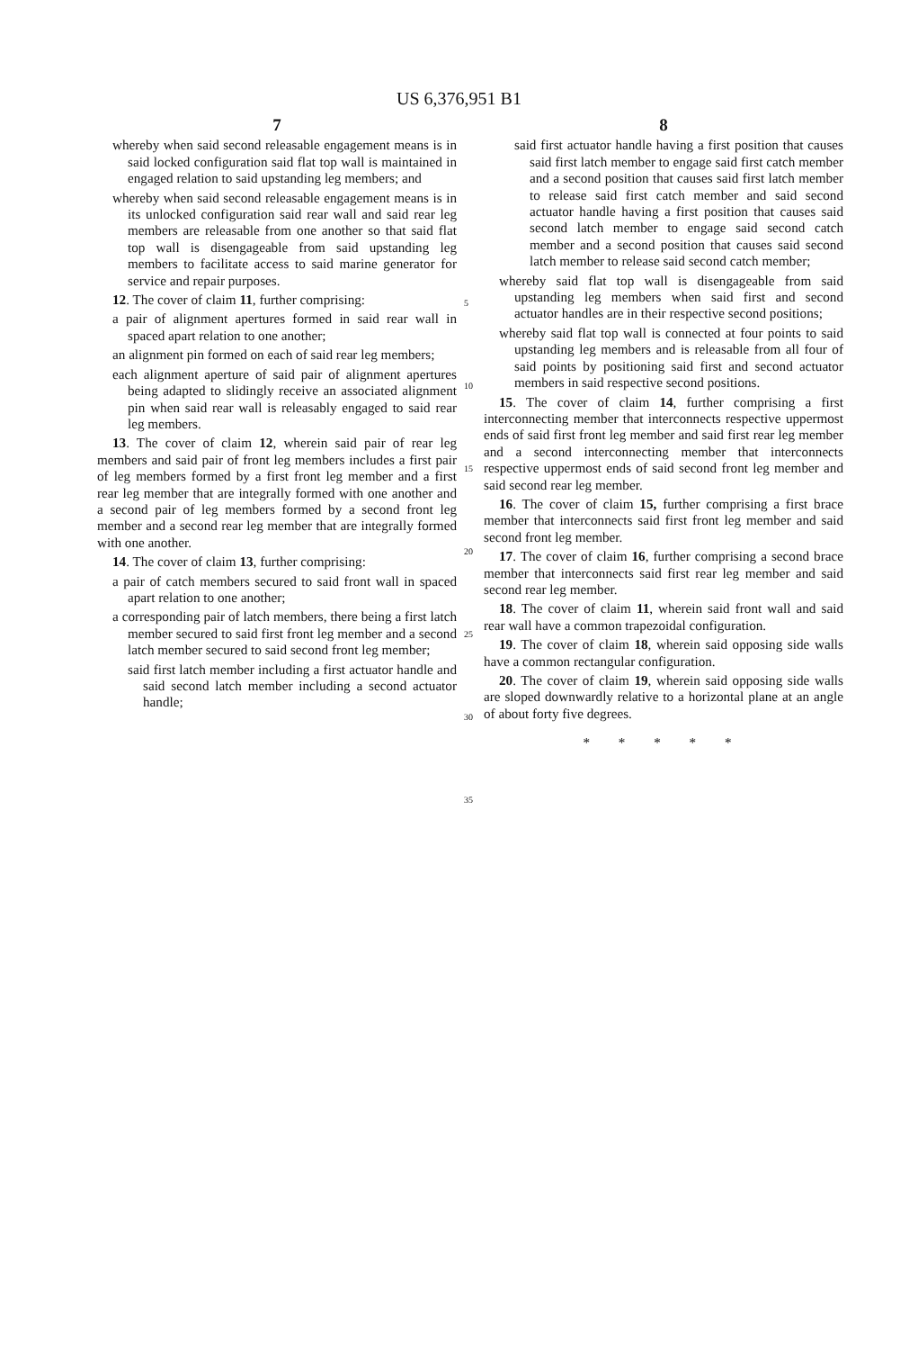US 6,376,951 B1
7
whereby when said second releasable engagement means is in said locked configuration said flat top wall is maintained in engaged relation to said upstanding leg members; and
whereby when said second releasable engagement means is in its unlocked configuration said rear wall and said rear leg members are releasable from one another so that said flat top wall is disengageable from said upstanding leg members to facilitate access to said marine generator for service and repair purposes.
12. The cover of claim 11, further comprising:
a pair of alignment apertures formed in said rear wall in spaced apart relation to one another;
an alignment pin formed on each of said rear leg members;
each alignment aperture of said pair of alignment apertures being adapted to slidingly receive an associated alignment pin when said rear wall is releasably engaged to said rear leg members.
13. The cover of claim 12, wherein said pair of rear leg members and said pair of front leg members includes a first pair of leg members formed by a first front leg member and a first rear leg member that are integrally formed with one another and a second pair of leg members formed by a second front leg member and a second rear leg member that are integrally formed with one another.
14. The cover of claim 13, further comprising:
a pair of catch members secured to said front wall in spaced apart relation to one another;
a corresponding pair of latch members, there being a first latch member secured to said first front leg member and a second latch member secured to said second front leg member;
said first latch member including a first actuator handle and said second latch member including a second actuator handle;
5
10
15
20
25
30
35
8
said first actuator handle having a first position that causes said first latch member to engage said first catch member and a second position that causes said first latch member to release said first catch member and said second actuator handle having a first position that causes said second latch member to engage said second catch member and a second position that causes said second latch member to release said second catch member;
whereby said flat top wall is disengageable from said upstanding leg members when said first and second actuator handles are in their respective second positions;
whereby said flat top wall is connected at four points to said upstanding leg members and is releasable from all four of said points by positioning said first and second actuator members in said respective second positions.
15. The cover of claim 14, further comprising a first interconnecting member that interconnects respective uppermost ends of said first front leg member and said first rear leg member and a second interconnecting member that interconnects respective uppermost ends of said second front leg member and said second rear leg member.
16. The cover of claim 15, further comprising a first brace member that interconnects said first front leg member and said second front leg member.
17. The cover of claim 16, further comprising a second brace member that interconnects said first rear leg member and said second rear leg member.
18. The cover of claim 11, wherein said front wall and said rear wall have a common trapezoidal configuration.
19. The cover of claim 18, wherein said opposing side walls have a common rectangular configuration.
20. The cover of claim 19, wherein said opposing side walls are sloped downwardly relative to a horizontal plane at an angle of about forty five degrees.
* * * * *